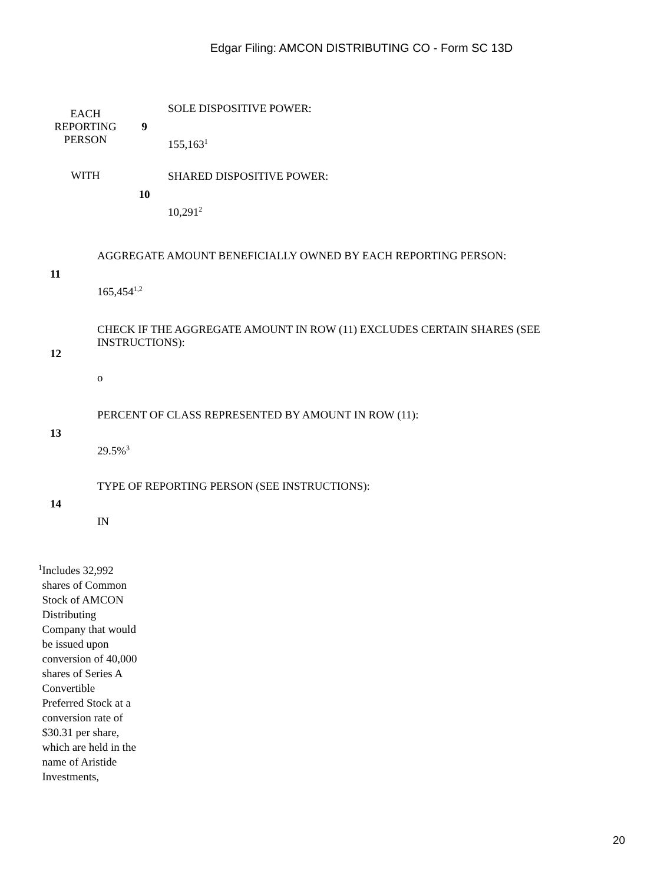Edgar Filing: AMCON DISTRIBUTING CO - Form SC 13D
| EACH REPORTING PERSON | 9 | SOLE DISPOSITIVE POWER: 155,163<sup>1</sup> |
| WITH | 10 | SHARED DISPOSITIVE POWER: 10,291<sup>2</sup> |
| 11 | AGGREGATE AMOUNT BENEFICIALLY OWNED BY EACH REPORTING PERSON: 165,454<sup>1,2</sup> |
| 12 | CHECK IF THE AGGREGATE AMOUNT IN ROW (11) EXCLUDES CERTAIN SHARES (SEE INSTRUCTIONS): o |
| 13 | PERCENT OF CLASS REPRESENTED BY AMOUNT IN ROW (11): 29.5%<sup>3</sup> |
| 14 | TYPE OF REPORTING PERSON (SEE INSTRUCTIONS): IN |
1
Includes 32,992 shares of Common Stock of AMCON Distributing Company that would be issued upon conversion of 40,000 shares of Series A Convertible Preferred Stock at a conversion rate of $30.31 per share, which are held in the name of Aristide Investments,
20